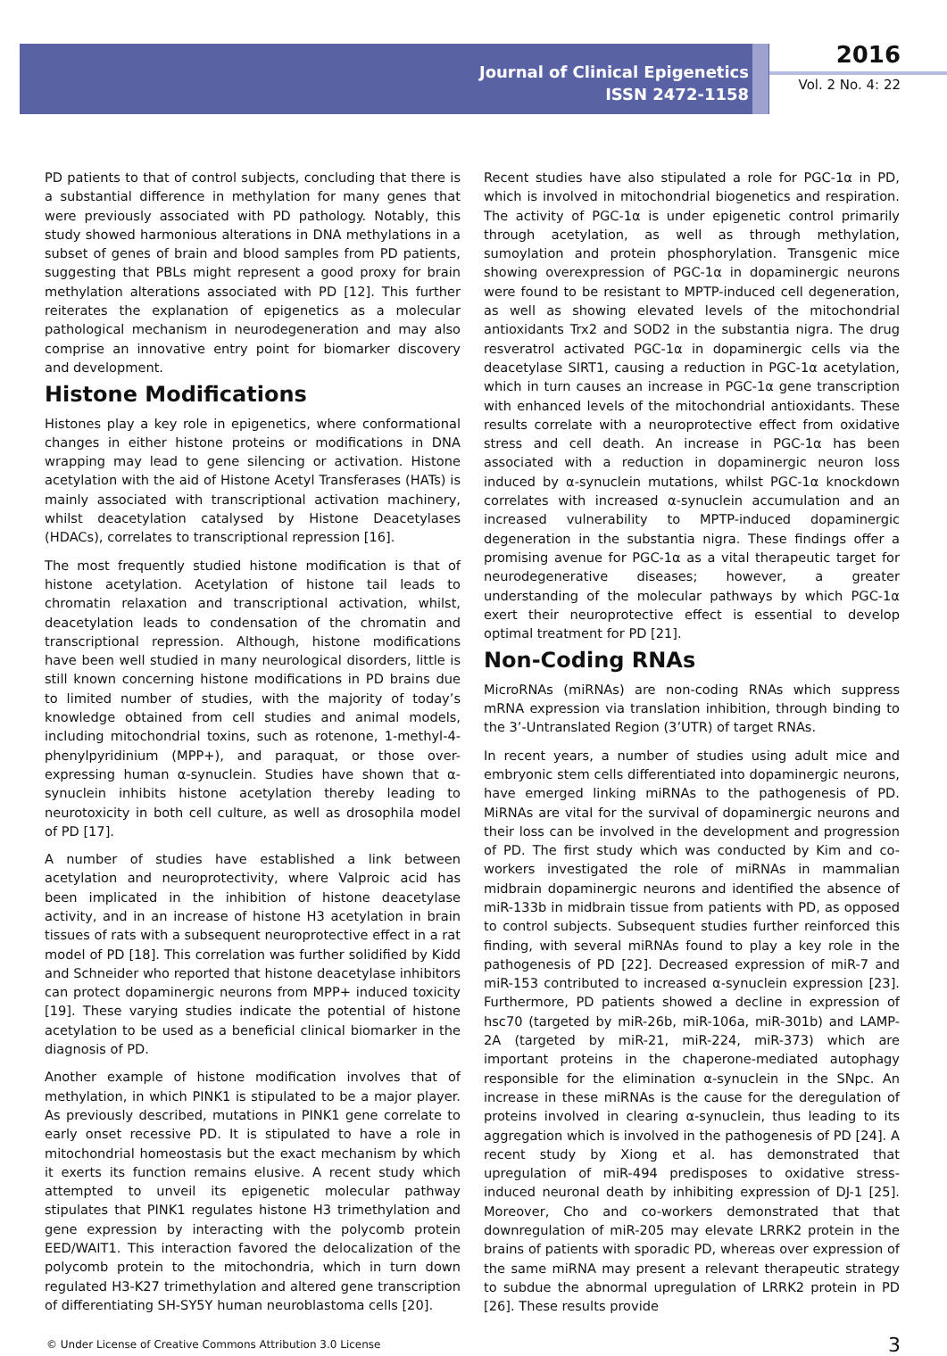Journal of Clinical Epigenetics
ISSN 2472-1158
2016
Vol. 2 No. 4: 22
PD patients to that of control subjects, concluding that there is a substantial difference in methylation for many genes that were previously associated with PD pathology. Notably, this study showed harmonious alterations in DNA methylations in a subset of genes of brain and blood samples from PD patients, suggesting that PBLs might represent a good proxy for brain methylation alterations associated with PD [12]. This further reiterates the explanation of epigenetics as a molecular pathological mechanism in neurodegeneration and may also comprise an innovative entry point for biomarker discovery and development.
Histone Modifications
Histones play a key role in epigenetics, where conformational changes in either histone proteins or modifications in DNA wrapping may lead to gene silencing or activation. Histone acetylation with the aid of Histone Acetyl Transferases (HATs) is mainly associated with transcriptional activation machinery, whilst deacetylation catalysed by Histone Deacetylases (HDACs), correlates to transcriptional repression [16].
The most frequently studied histone modification is that of histone acetylation. Acetylation of histone tail leads to chromatin relaxation and transcriptional activation, whilst, deacetylation leads to condensation of the chromatin and transcriptional repression. Although, histone modifications have been well studied in many neurological disorders, little is still known concerning histone modifications in PD brains due to limited number of studies, with the majority of today’s knowledge obtained from cell studies and animal models, including mitochondrial toxins, such as rotenone, 1-methyl-4-phenylpyridinium (MPP+), and paraquat, or those over-expressing human α-synuclein. Studies have shown that α-synuclein inhibits histone acetylation thereby leading to neurotoxicity in both cell culture, as well as drosophila model of PD [17].
A number of studies have established a link between acetylation and neuroprotectivity, where Valproic acid has been implicated in the inhibition of histone deacetylase activity, and in an increase of histone H3 acetylation in brain tissues of rats with a subsequent neuroprotective effect in a rat model of PD [18]. This correlation was further solidified by Kidd and Schneider who reported that histone deacetylase inhibitors can protect dopaminergic neurons from MPP+ induced toxicity [19]. These varying studies indicate the potential of histone acetylation to be used as a beneficial clinical biomarker in the diagnosis of PD.
Another example of histone modification involves that of methylation, in which PINK1 is stipulated to be a major player. As previously described, mutations in PINK1 gene correlate to early onset recessive PD. It is stipulated to have a role in mitochondrial homeostasis but the exact mechanism by which it exerts its function remains elusive. A recent study which attempted to unveil its epigenetic molecular pathway stipulates that PINK1 regulates histone H3 trimethylation and gene expression by interacting with the polycomb protein EED/WAIT1. This interaction favored the delocalization of the polycomb protein to the mitochondria, which in turn down regulated H3-K27 trimethylation and altered gene transcription of differentiating SH-SY5Y human neuroblastoma cells [20].
Recent studies have also stipulated a role for PGC-1α in PD, which is involved in mitochondrial biogenetics and respiration. The activity of PGC-1α is under epigenetic control primarily through acetylation, as well as through methylation, sumoylation and protein phosphorylation. Transgenic mice showing overexpression of PGC-1α in dopaminergic neurons were found to be resistant to MPTP-induced cell degeneration, as well as showing elevated levels of the mitochondrial antioxidants Trx2 and SOD2 in the substantia nigra. The drug resveratrol activated PGC-1α in dopaminergic cells via the deacetylase SIRT1, causing a reduction in PGC-1α acetylation, which in turn causes an increase in PGC-1α gene transcription with enhanced levels of the mitochondrial antioxidants. These results correlate with a neuroprotective effect from oxidative stress and cell death. An increase in PGC-1α has been associated with a reduction in dopaminergic neuron loss induced by α-synuclein mutations, whilst PGC-1α knockdown correlates with increased α-synuclein accumulation and an increased vulnerability to MPTP-induced dopaminergic degeneration in the substantia nigra. These findings offer a promising avenue for PGC-1α as a vital therapeutic target for neurodegenerative diseases; however, a greater understanding of the molecular pathways by which PGC-1α exert their neuroprotective effect is essential to develop optimal treatment for PD [21].
Non-Coding RNAs
MicroRNAs (miRNAs) are non-coding RNAs which suppress mRNA expression via translation inhibition, through binding to the 3’-Untranslated Region (3’UTR) of target RNAs.
In recent years, a number of studies using adult mice and embryonic stem cells differentiated into dopaminergic neurons, have emerged linking miRNAs to the pathogenesis of PD. MiRNAs are vital for the survival of dopaminergic neurons and their loss can be involved in the development and progression of PD. The first study which was conducted by Kim and co-workers investigated the role of miRNAs in mammalian midbrain dopaminergic neurons and identified the absence of miR-133b in midbrain tissue from patients with PD, as opposed to control subjects. Subsequent studies further reinforced this finding, with several miRNAs found to play a key role in the pathogenesis of PD [22]. Decreased expression of miR-7 and miR-153 contributed to increased α-synuclein expression [23]. Furthermore, PD patients showed a decline in expression of hsc70 (targeted by miR-26b, miR-106a, miR-301b) and LAMP-2A (targeted by miR-21, miR-224, miR-373) which are important proteins in the chaperone-mediated autophagy responsible for the elimination α-synuclein in the SNpc. An increase in these miRNAs is the cause for the deregulation of proteins involved in clearing α-synuclein, thus leading to its aggregation which is involved in the pathogenesis of PD [24]. A recent study by Xiong et al. has demonstrated that upregulation of miR-494 predisposes to oxidative stress-induced neuronal death by inhibiting expression of DJ-1 [25]. Moreover, Cho and co-workers demonstrated that that downregulation of miR-205 may elevate LRRK2 protein in the brains of patients with sporadic PD, whereas over expression of the same miRNA may present a relevant therapeutic strategy to subdue the abnormal upregulation of LRRK2 protein in PD [26]. These results provide
© Under License of Creative Commons Attribution 3.0 License 3